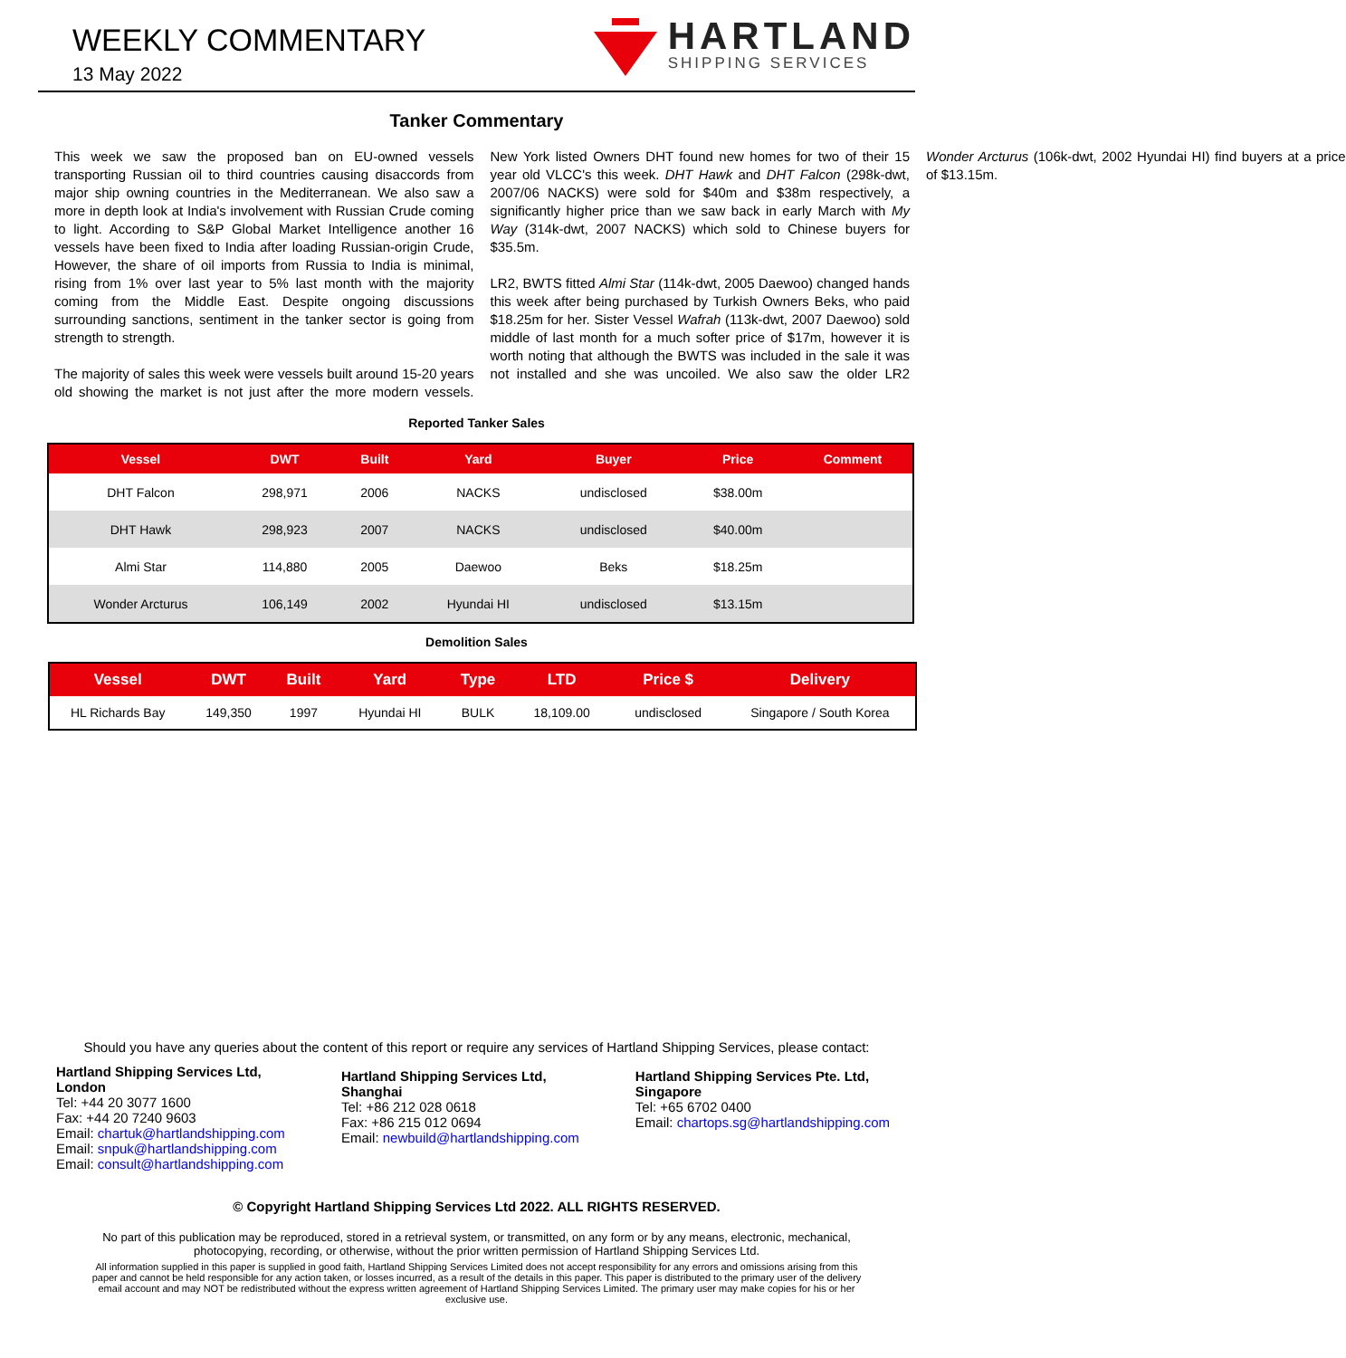WEEKLY COMMENTARY
13 May 2022
HARTLAND
SHIPPING SERVICES
Tanker Commentary
This week we saw the proposed ban on EU-owned vessels transporting Russian oil to third countries causing disaccords from major ship owning countries in the Mediterranean. We also saw a more in depth look at India's involvement with Russian Crude coming to light. According to S&P Global Market Intelligence another 16 vessels have been fixed to India after loading Russian-origin Crude, However, the share of oil imports from Russia to India is minimal, rising from 1% over last year to 5% last month with the majority coming from the Middle East. Despite ongoing discussions surrounding sanctions, sentiment in the tanker sector is going from strength to strength.
The majority of sales this week were vessels built around 15-20 years old showing the market is not just after the more modern vessels. New York listed Owners DHT found new homes for two of their 15 year old VLCC's this week. DHT Hawk and DHT Falcon (298k-dwt, 2007/06 NACKS) were sold for $40m and $38m respectively, a significantly higher price than we saw back in early March with My Way (314k-dwt, 2007 NACKS) which sold to Chinese buyers for $35.5m.
LR2, BWTS fitted Almi Star (114k-dwt, 2005 Daewoo) changed hands this week after being purchased by Turkish Owners Beks, who paid $18.25m for her. Sister Vessel Wafrah (113k-dwt, 2007 Daewoo) sold middle of last month for a much softer price of $17m, however it is worth noting that although the BWTS was included in the sale it was not installed and she was uncoiled. We also saw the older LR2 Wonder Arcturus (106k-dwt, 2002 Hyundai HI) find buyers at a price of $13.15m.
Reported Tanker Sales
| Vessel | DWT | Built | Yard | Buyer | Price | Comment |
| --- | --- | --- | --- | --- | --- | --- |
| DHT Falcon | 298,971 | 2006 | NACKS | undisclosed | $38.00m | |
| DHT Hawk | 298,923 | 2007 | NACKS | undisclosed | $40.00m | |
| Almi Star | 114,880 | 2005 | Daewoo | Beks | $18.25m | |
| Wonder Arcturus | 106,149 | 2002 | Hyundai HI | undisclosed | $13.15m | |
Demolition Sales
| Vessel | DWT | Built | Yard | Type | LTD | Price $ | Delivery |
| --- | --- | --- | --- | --- | --- | --- | --- |
| HL Richards Bay | 149,350 | 1997 | Hyundai HI | BULK | 18,109.00 | undisclosed | Singapore / South Korea |
Should you have any queries about the content of this report or require any services of Hartland Shipping Services, please contact:
Hartland Shipping Services Ltd,
London
Tel: +44 20 3077 1600
Fax: +44 20 7240 9603
Email: chartuk@hartlandshipping.com
Email: snpuk@hartlandshipping.com
Email: consult@hartlandshipping.com
Hartland Shipping Services Ltd,
Shanghai
Tel: +86 212 028 0618
Fax: +86 215 012 0694
Email: newbuild@hartlandshipping.com
Hartland Shipping Services Pte. Ltd,
Singapore
Tel: +65 6702 0400
Email: chartops.sg@hartlandshipping.com
© Copyright Hartland Shipping Services Ltd 2022. ALL RIGHTS RESERVED.
No part of this publication may be reproduced, stored in a retrieval system, or transmitted, on any form or by any means, electronic, mechanical, photocopying, recording, or otherwise, without the prior written permission of Hartland Shipping Services Ltd.
All information supplied in this paper is supplied in good faith, Hartland Shipping Services Limited does not accept responsibility for any errors and omissions arising from this paper and cannot be held responsible for any action taken, or losses incurred, as a result of the details in this paper. This paper is distributed to the primary user of the delivery email account and may NOT be redistributed without the express written agreement of Hartland Shipping Services Limited. The primary user may make copies for his or her exclusive use.